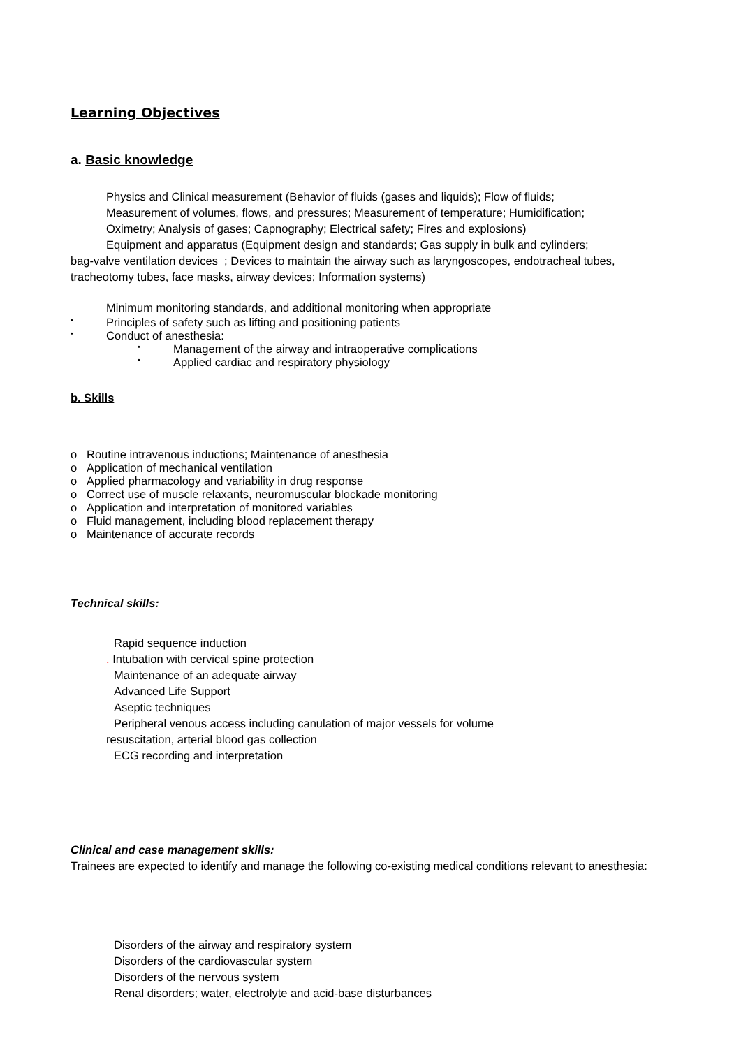Learning Objectives
a. Basic knowledge
Physics and Clinical measurement (Behavior of fluids (gases and liquids); Flow of fluids;
Measurement of volumes, flows, and pressures; Measurement of temperature; Humidification;
Oximetry; Analysis of gases; Capnography; Electrical safety; Fires and explosions)
Equipment and apparatus (Equipment design and standards; Gas supply in bulk and cylinders;
bag-valve ventilation devices ; Devices to maintain the airway such as laryngoscopes, endotracheal tubes, tracheotomy tubes, face masks, airway devices; Information systems)
Minimum monitoring standards, and additional monitoring when appropriate
• Principles of safety such as lifting and positioning patients
• Conduct of anesthesia:
• Management of the airway and intraoperative complications
• Applied cardiac and respiratory physiology
b. Skills
o Routine intravenous inductions; Maintenance of anesthesia
o Application of mechanical ventilation
o Applied pharmacology and variability in drug response
o Correct use of muscle relaxants, neuromuscular blockade monitoring
o Application and interpretation of monitored variables
o Fluid management, including blood replacement therapy
o Maintenance of accurate records
Technical skills:
Rapid sequence induction
. Intubation with cervical spine protection
Maintenance of an adequate airway
Advanced Life Support
Aseptic techniques
Peripheral venous access including canulation of major vessels for volume
resuscitation, arterial blood gas collection
ECG recording and interpretation
Clinical and case management skills:
Trainees are expected to identify and manage the following co-existing medical conditions relevant to anesthesia:
Disorders of the airway and respiratory system
Disorders of the cardiovascular system
Disorders of the nervous system
Renal disorders; water, electrolyte and acid-base disturbances